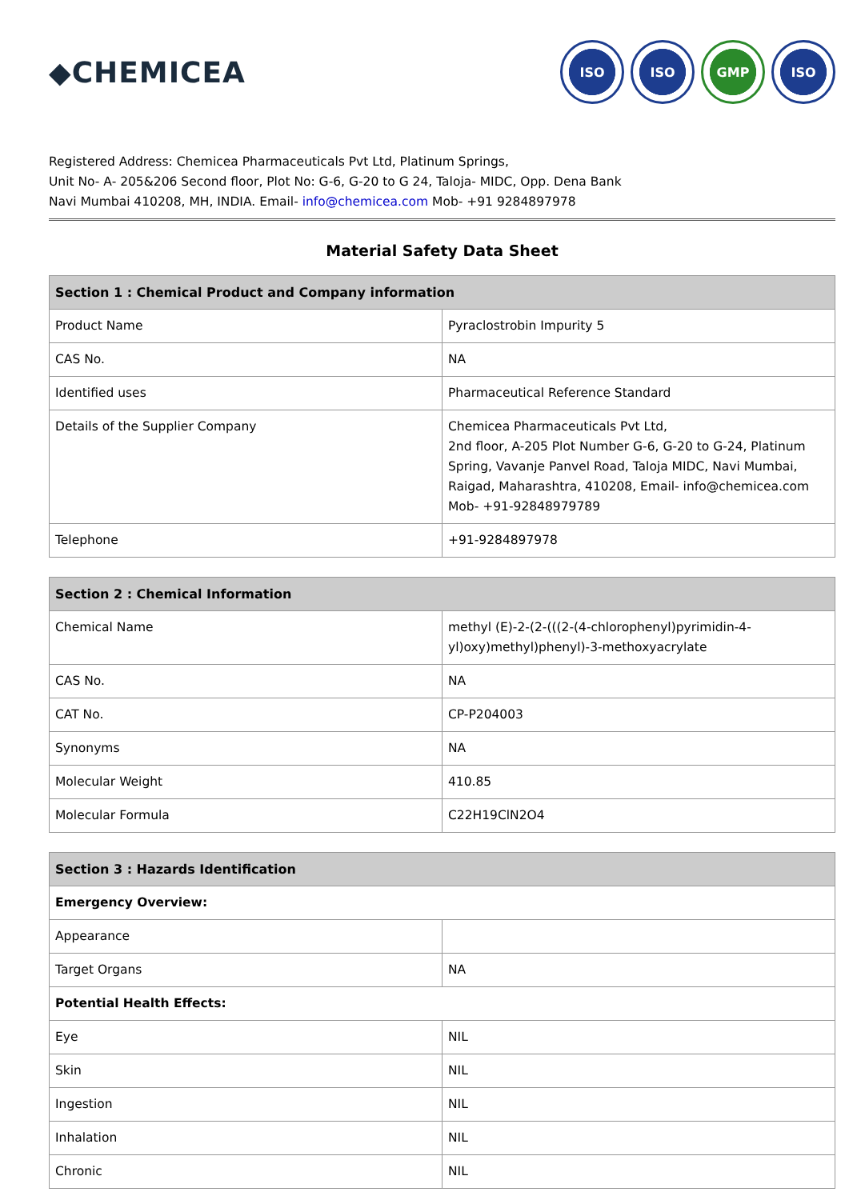◆CHEMICEA
ISO ISO GMP ISO
Registered Address: Chemicea Pharmaceuticals Pvt Ltd, Platinum Springs,
Unit No- A- 205&206 Second floor, Plot No: G-6, G-20 to G 24, Taloja- MIDC, Opp. Dena Bank
Navi Mumbai 410208, MH, INDIA. Email- info@chemicea.com Mob- +91 9284897978
Material Safety Data Sheet
| Section 1 : Chemical Product and Company information | |
| --- | --- |
| Product Name | Pyraclostrobin Impurity 5 |
| CAS No. | NA |
| Identified uses | Pharmaceutical Reference Standard |
| Details of the Supplier Company | Chemicea Pharmaceuticals Pvt Ltd, 2nd floor, A-205 Plot Number G-6, G-20 to G-24, Platinum Spring, Vavanje Panvel Road, Taloja MIDC, Navi Mumbai, Raigad, Maharashtra, 410208, Email- info@chemicea.com Mob- +91-92848979789 |
| Telephone | +91-9284897978 |
| Section 2 : Chemical Information | |
| --- | --- |
| Chemical Name | methyl (E)-2-(2-(((2-(4-chlorophenyl)pyrimidin-4-yl)oxy)methyl)phenyl)-3-methoxyacrylate |
| CAS No. | NA |
| CAT No. | CP-P204003 |
| Synonyms | NA |
| Molecular Weight | 410.85 |
| Molecular Formula | C22H19ClN2O4 |
| Section 3 : Hazards Identification | |
| --- | --- |
| Emergency Overview: | |
| Appearance | |
| Target Organs | NA |
| Potential Health Effects: | |
| Eye | NIL |
| Skin | NIL |
| Ingestion | NIL |
| Inhalation | NIL |
| Chronic | NIL |